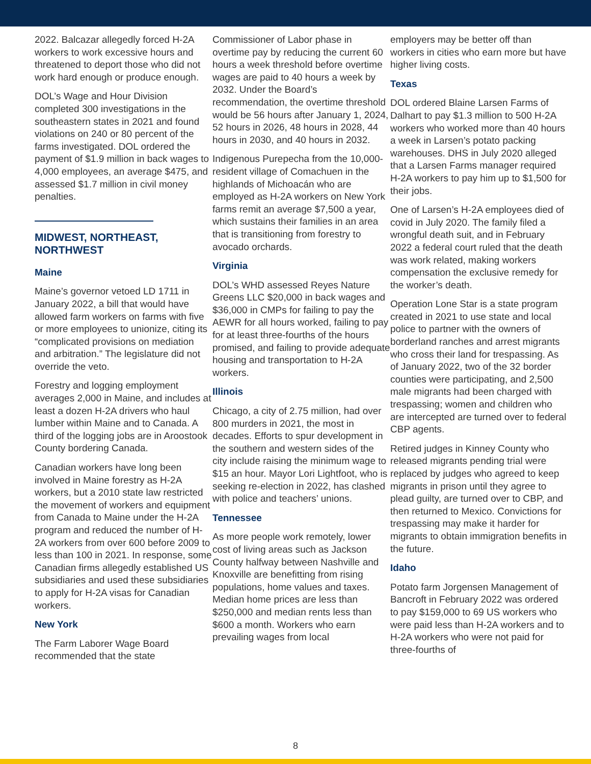2022. Balcazar allegedly forced H-2A workers to work excessive hours and threatened to deport those who did not work hard enough or produce enough.
DOL’s Wage and Hour Division completed 300 investigations in the southeastern states in 2021 and found violations on 240 or 80 percent of the farms investigated. DOL ordered the payment of $1.9 million in back wages to 4,000 employees, an average $475, and assessed $1.7 million in civil money penalties.
MIDWEST, NORTHEAST, NORTHWEST
Maine
Maine’s governor vetoed LD 1711 in January 2022, a bill that would have allowed farm workers on farms with five or more employees to unionize, citing its “complicated provisions on mediation and arbitration.” The legislature did not override the veto.
Forestry and logging employment averages 2,000 in Maine, and includes at least a dozen H-2A drivers who haul lumber within Maine and to Canada. A third of the logging jobs are in Aroostook County bordering Canada.
Canadian workers have long been involved in Maine forestry as H-2A workers, but a 2010 state law restricted the movement of workers and equipment from Canada to Maine under the H-2A program and reduced the number of H-2A workers from over 600 before 2009 to less than 100 in 2021. In response, some Canadian firms allegedly established US subsidiaries and used these subsidiaries to apply for H-2A visas for Canadian workers.
New York
The Farm Laborer Wage Board recommended that the state
Commissioner of Labor phase in overtime pay by reducing the current 60 hours a week threshold before overtime wages are paid to 40 hours a week by 2032. Under the Board’s recommendation, the overtime threshold would be 56 hours after January 1, 2024, 52 hours in 2026, 48 hours in 2028, 44 hours in 2030, and 40 hours in 2032.
Indigenous Purepecha from the 10,000-resident village of Comachuen in the highlands of Michoacán who are employed as H-2A workers on New York farms remit an average $7,500 a year, which sustains their families in an area that is transitioning from forestry to avocado orchards.
Virginia
DOL’s WHD assessed Reyes Nature Greens LLC $20,000 in back wages and $36,000 in CMPs for failing to pay the AEWR for all hours worked, failing to pay for at least three-fourths of the hours promised, and failing to provide adequate housing and transportation to H-2A workers.
Illinois
Chicago, a city of 2.75 million, had over 800 murders in 2021, the most in decades. Efforts to spur development in the southern and western sides of the city include raising the minimum wage to $15 an hour. Mayor Lori Lightfoot, who is seeking re-election in 2022, has clashed with police and teachers’ unions.
Tennessee
As more people work remotely, lower cost of living areas such as Jackson County halfway between Nashville and Knoxville are benefitting from rising populations, home values and taxes. Median home prices are less than $250,000 and median rents less than $600 a month. Workers who earn prevailing wages from local
employers may be better off than workers in cities who earn more but have higher living costs.
Texas
DOL ordered Blaine Larsen Farms of Dalhart to pay $1.3 million to 500 H-2A workers who worked more than 40 hours a week in Larsen’s potato packing warehouses. DHS in July 2020 alleged that a Larsen Farms manager required H-2A workers to pay him up to $1,500 for their jobs.
One of Larsen’s H-2A employees died of covid in July 2020. The family filed a wrongful death suit, and in February 2022 a federal court ruled that the death was work related, making workers compensation the exclusive remedy for the worker’s death.
Operation Lone Star is a state program created in 2021 to use state and local police to partner with the owners of borderland ranches and arrest migrants who cross their land for trespassing. As of January 2022, two of the 32 border counties were participating, and 2,500 male migrants had been charged with trespassing; women and children who are intercepted are turned over to federal CBP agents.
Retired judges in Kinney County who released migrants pending trial were replaced by judges who agreed to keep migrants in prison until they agree to plead guilty, are turned over to CBP, and then returned to Mexico. Convictions for trespassing may make it harder for migrants to obtain immigration benefits in the future.
Idaho
Potato farm Jorgensen Management of Bancroft in February 2022 was ordered to pay $159,000 to 69 US workers who were paid less than H-2A workers and to H-2A workers who were not paid for three-fourths of
8